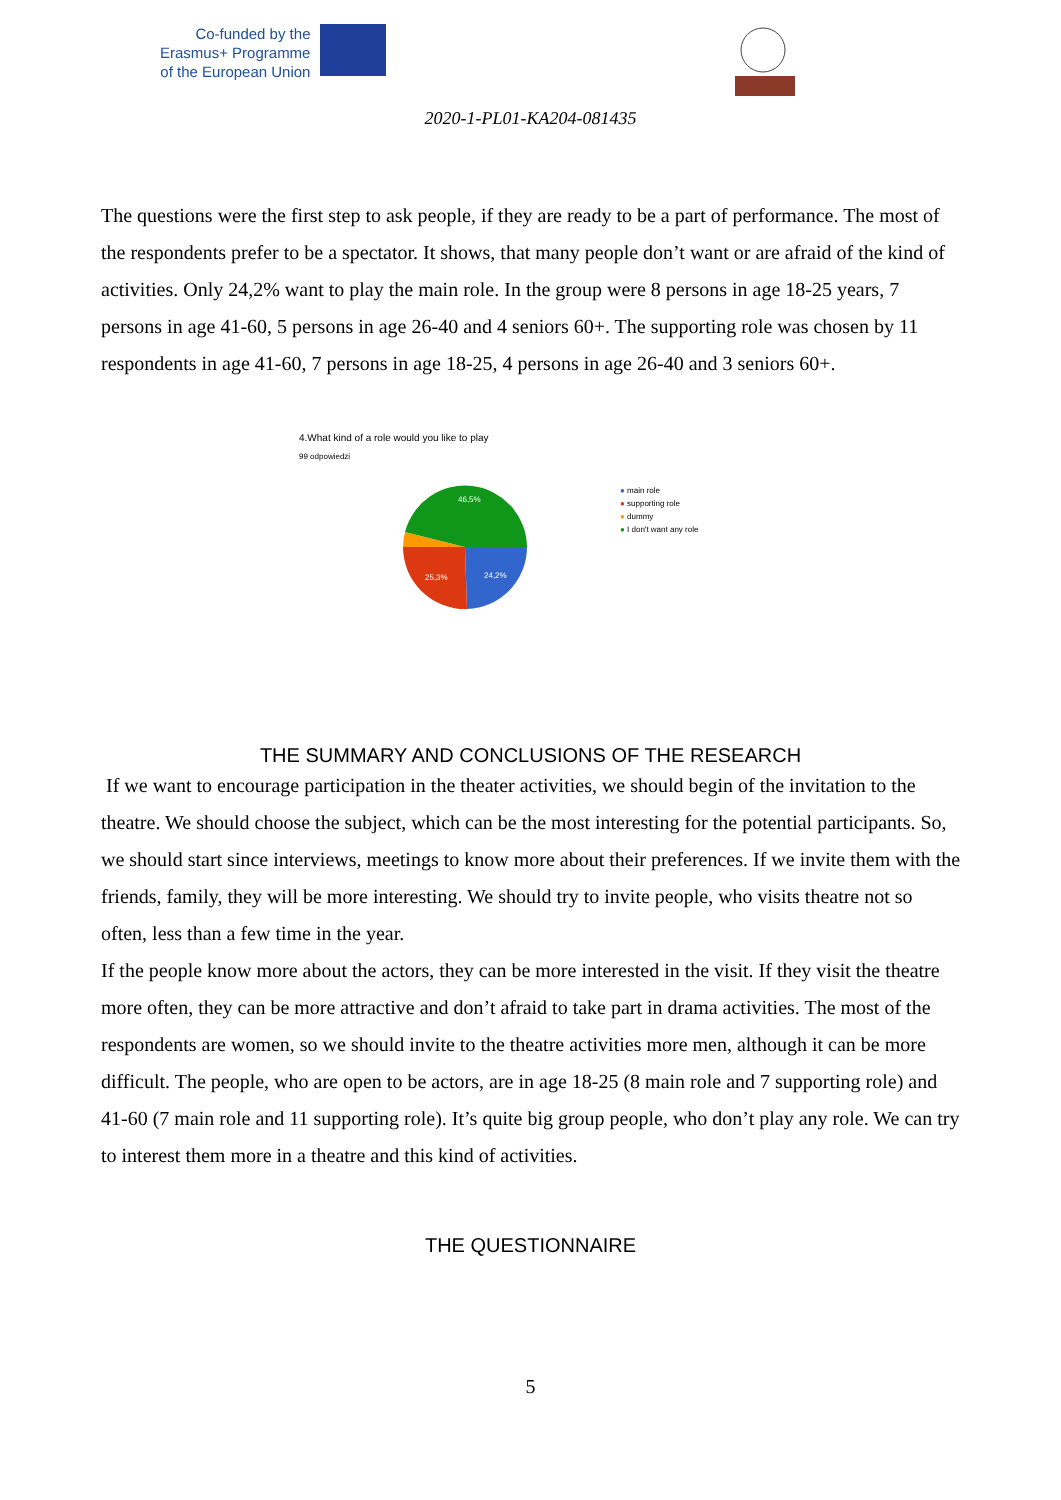Co-funded by the
Erasmus+ Programme
of the European Union
2020-1-PL01-KA204-081435
The questions were the first step to ask people, if they are ready to be a part of performance. The most of the respondents prefer to be a spectator. It shows, that many people don’t want or are afraid of the kind of activities. Only 24,2% want to play the main role. In the group were 8 persons in age 18-25 years, 7 persons in age 41-60, 5 persons in age 26-40 and 4 seniors 60+. The supporting role was chosen by 11 respondents in age 41-60, 7 persons in age 18-25, 4 persons in age 26-40 and 3 seniors 60+.
4.What kind of a role would you like to play
99 odpowiedzi
46,5%
25,3%
24,2%
● main role
● supporting role
● dummy
● I don't want any role
THE SUMMARY AND CONCLUSIONS OF THE RESEARCH
If we want to encourage participation in the theater activities, we should begin of the invitation to the theatre. We should choose the subject, which can be the most interesting for the potential participants. So, we should start since interviews, meetings to know more about their preferences. If we invite them with the friends, family, they will be more interesting. We should try to invite people, who visits theatre not so often, less than a few time in the year.
If the people know more about the actors, they can be more interested in the visit. If they visit the theatre more often, they can be more attractive and don’t afraid to take part in drama activities. The most of the respondents are women, so we should invite to the theatre activities more men, although it can be more difficult. The people, who are open to be actors, are in age 18-25 (8 main role and 7 supporting role) and 41-60 (7 main role and 11 supporting role). It’s quite big group people, who don’t play any role. We can try to interest them more in a theatre and this kind of activities.
THE QUESTIONNAIRE
5